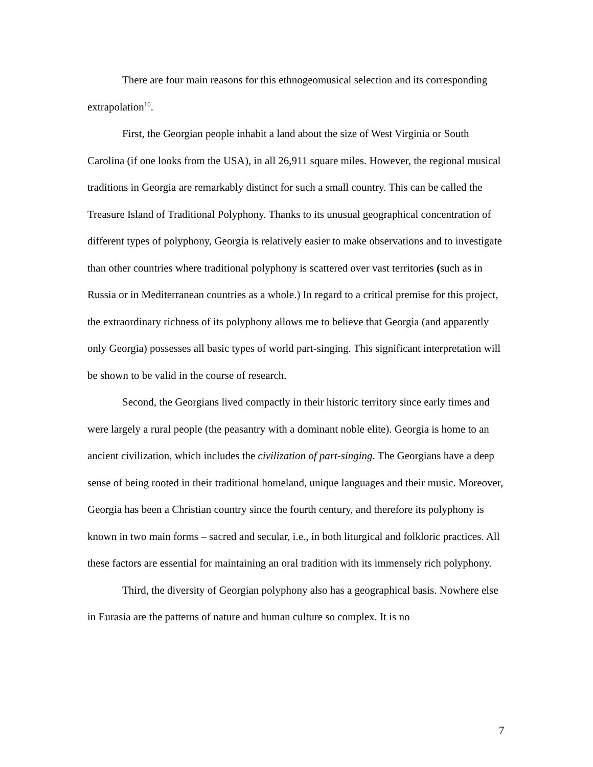There are four main reasons for this ethnogeomusical selection and its corresponding extrapolation<sup>10</sup>.
First, the Georgian people inhabit a land about the size of West Virginia or South Carolina (if one looks from the USA), in all 26,911 square miles. However, the regional musical traditions in Georgia are remarkably distinct for such a small country. This can be called the Treasure Island of Traditional Polyphony. Thanks to its unusual geographical concentration of different types of polyphony, Georgia is relatively easier to make observations and to investigate than other countries where traditional polyphony is scattered over vast territories (such as in Russia or in Mediterranean countries as a whole.) In regard to a critical premise for this project, the extraordinary richness of its polyphony allows me to believe that Georgia (and apparently only Georgia) possesses all basic types of world part-singing. This significant interpretation will be shown to be valid in the course of research.
Second, the Georgians lived compactly in their historic territory since early times and were largely a rural people (the peasantry with a dominant noble elite). Georgia is home to an ancient civilization, which includes the civilization of part-singing. The Georgians have a deep sense of being rooted in their traditional homeland, unique languages and their music. Moreover, Georgia has been a Christian country since the fourth century, and therefore its polyphony is known in two main forms – sacred and secular, i.e., in both liturgical and folkloric practices. All these factors are essential for maintaining an oral tradition with its immensely rich polyphony.
Third, the diversity of Georgian polyphony also has a geographical basis. Nowhere else in Eurasia are the patterns of nature and human culture so complex. It is no
7